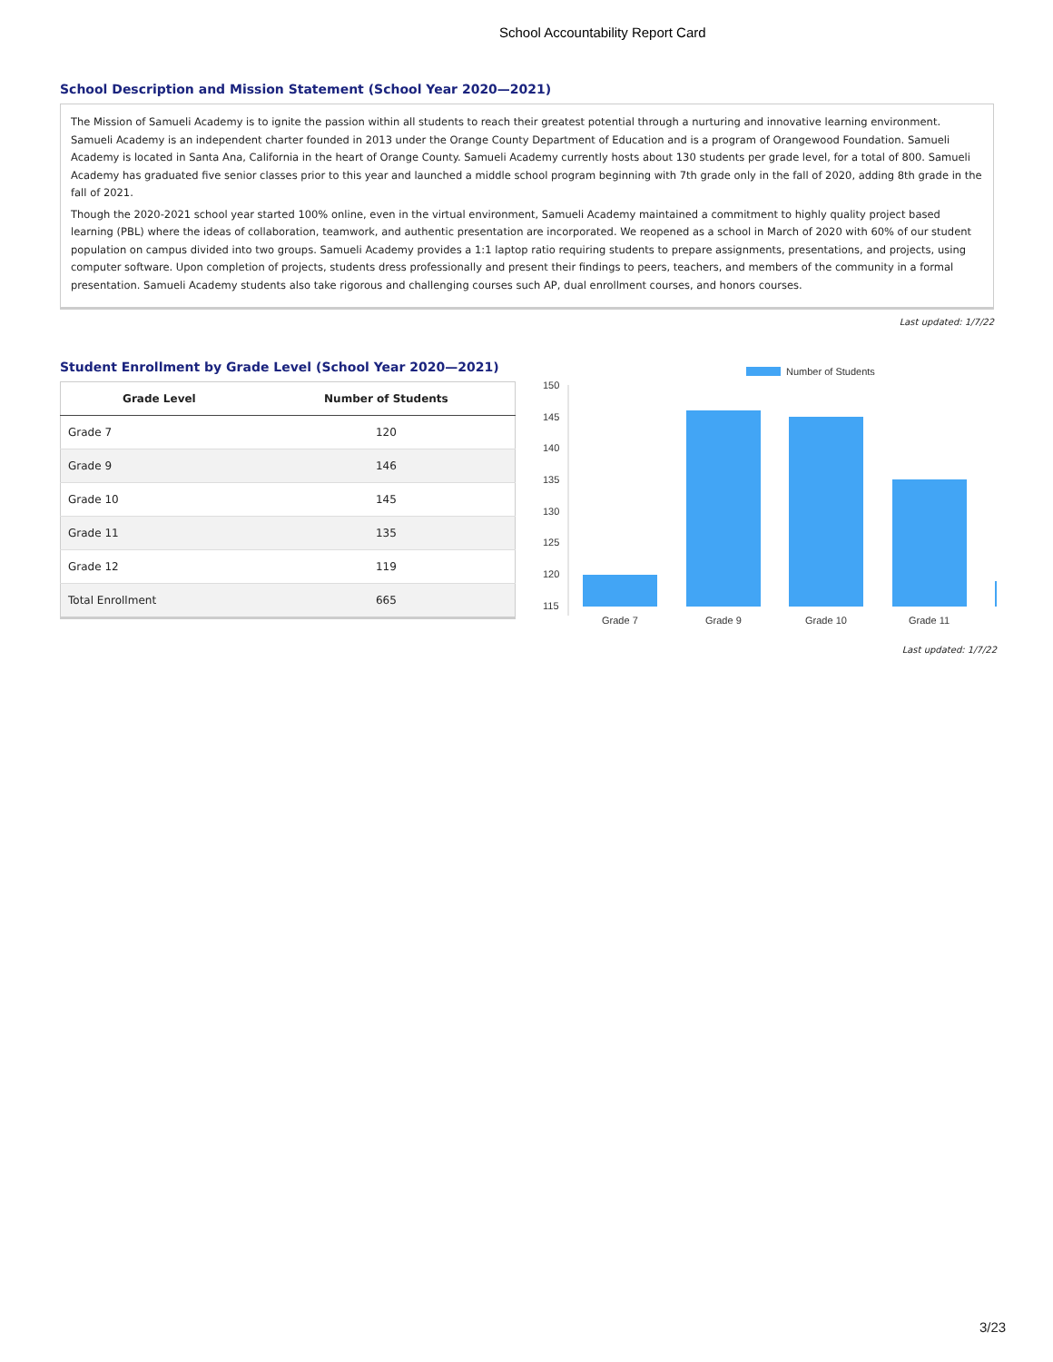School Accountability Report Card
School Description and Mission Statement (School Year 2020—2021)
The Mission of Samueli Academy is to ignite the passion within all students to reach their greatest potential through a nurturing and innovative learning environment. Samueli Academy is an independent charter founded in 2013 under the Orange County Department of Education and is a program of Orangewood Foundation. Samueli Academy is located in Santa Ana, California in the heart of Orange County. Samueli Academy currently hosts about 130 students per grade level, for a total of 800. Samueli Academy has graduated five senior classes prior to this year and launched a middle school program beginning with 7th grade only in the fall of 2020, adding 8th grade in the fall of 2021.
Though the 2020-2021 school year started 100% online, even in the virtual environment, Samueli Academy maintained a commitment to highly quality project based learning (PBL) where the ideas of collaboration, teamwork, and authentic presentation are incorporated. We reopened as a school in March of 2020 with 60% of our student population on campus divided into two groups. Samueli Academy provides a 1:1 laptop ratio requiring students to prepare assignments, presentations, and projects, using computer software. Upon completion of projects, students dress professionally and present their findings to peers, teachers, and members of the community in a formal presentation. Samueli Academy students also take rigorous and challenging courses such AP, dual enrollment courses, and honors courses.
Last updated: 1/7/22
Student Enrollment by Grade Level (School Year 2020—2021)
| Grade Level | Number of Students |
| --- | --- |
| Grade 7 | 120 |
| Grade 9 | 146 |
| Grade 10 | 145 |
| Grade 11 | 135 |
| Grade 12 | 119 |
| Total Enrollment | 665 |
Number of Students
150
145
140
135
130
125
120
115
Grade 7
Grade 9
Grade 10
Grade 11
Last updated: 1/7/22
3/23